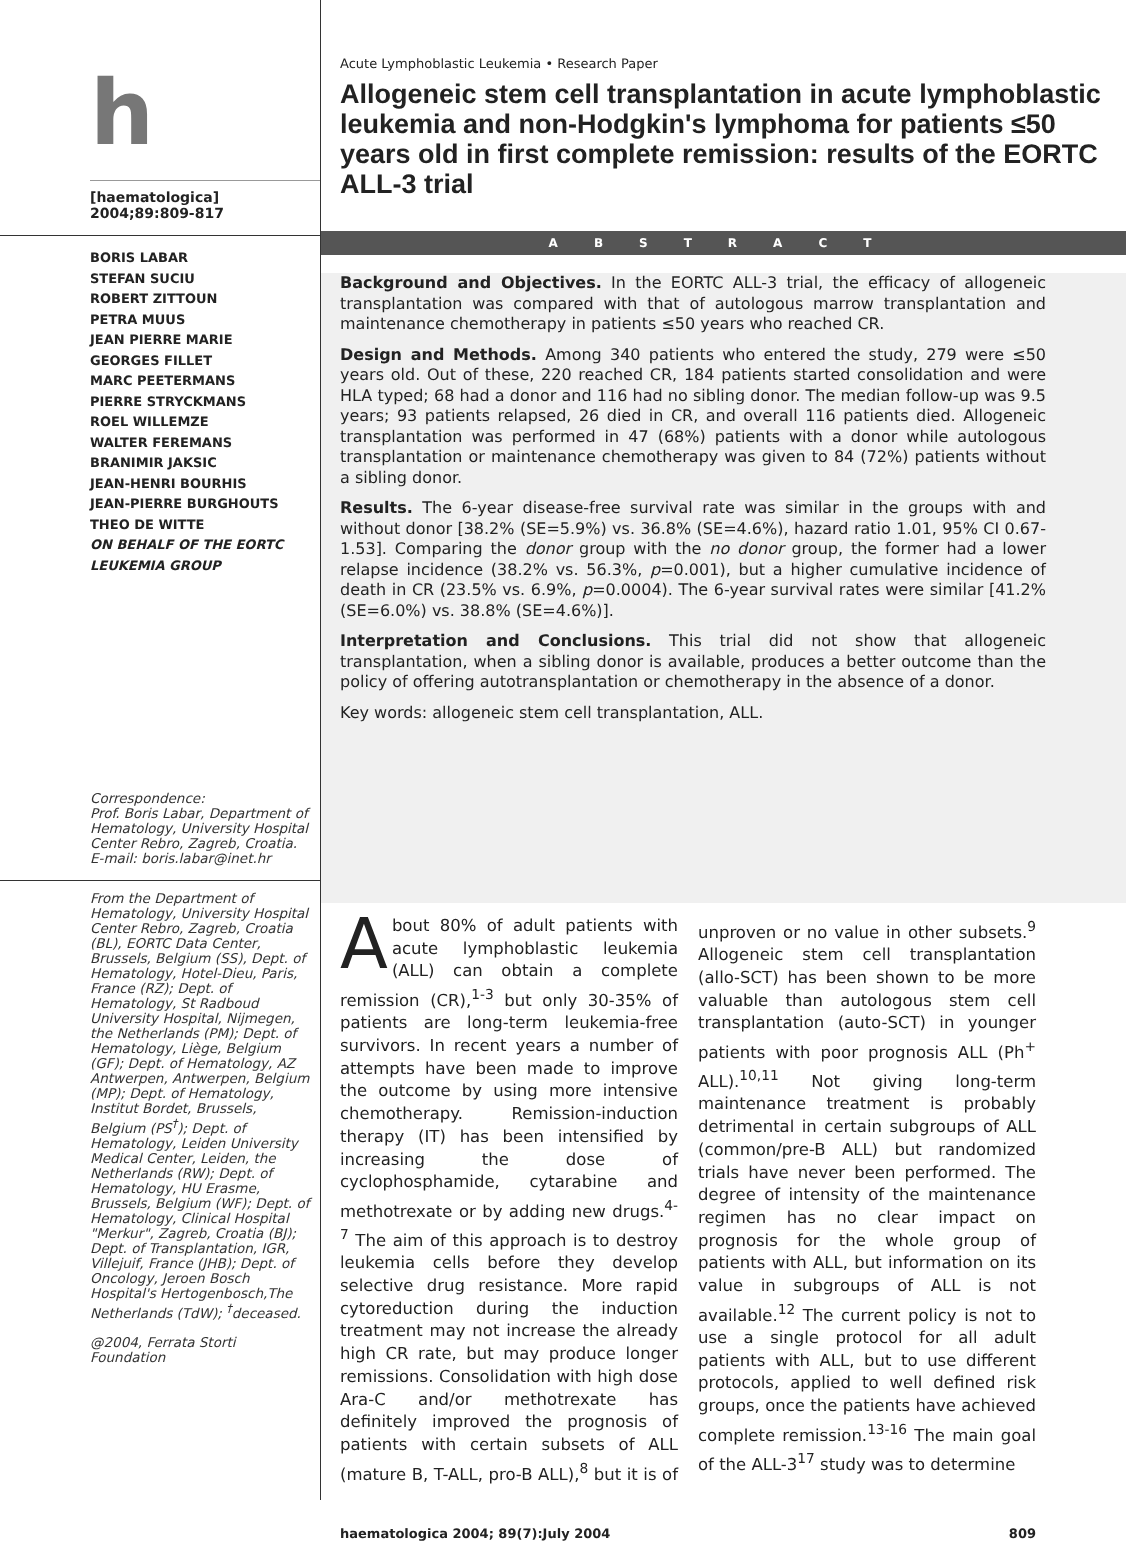h
[haematologica]
2004;89:809-817
BORIS LABAR
STEFAN SUCIU
ROBERT ZITTOUN
PETRA MUUS
JEAN PIERRE MARIE
GEORGES FILLET
MARC PEETERMANS
PIERRE STRYCKMANS
ROEL WILLEMZE
WALTER FEREMANS
BRANIMIR JAKSIC
JEAN-HENRI BOURHIS
JEAN-PIERRE BURGHOUTS
THEO DE WITTE
ON BEHALF OF THE EORTC LEUKEMIA GROUP
Correspondence:
Prof. Boris Labar, Department of Hematology, University Hospital Center Rebro, Zagreb, Croatia.
E-mail: boris.labar@inet.hr
From the Department of Hematology, University Hospital Center Rebro, Zagreb, Croatia (BL), EORTC Data Center, Brussels, Belgium (SS), Dept. of Hematology, Hotel-Dieu, Paris, France (RZ); Dept. of Hematology, St Radboud University Hospital, Nijmegen, the Netherlands (PM); Dept. of Hematology, Liège, Belgium (GF); Dept. of Hematology, AZ Antwerpen, Antwerpen, Belgium (MP); Dept. of Hematology, Institut Bordet, Brussels, Belgium (PS<sup>†</sup>); Dept. of Hematology, Leiden University Medical Center, Leiden, the Netherlands (RW); Dept. of Hematology, HU Erasme, Brussels, Belgium (WF); Dept. of Hematology, Clinical Hospital "Merkur", Zagreb, Croatia (BJ); Dept. of Transplantation, IGR, Villejuif, France (JHB); Dept. of Oncology, Jeroen Bosch Hospital's Hertogenbosch,The Netherlands (TdW); <sup>†</sup>deceased.
@2004, Ferrata Storti Foundation
Acute Lymphoblastic Leukemia • Research Paper
Allogeneic stem cell transplantation in acute lymphoblastic leukemia and non-Hodgkin's lymphoma for patients ≤50 years old in first complete remission: results of the EORTC ALL-3 trial
ABSTRACT
Background and Objectives. In the EORTC ALL-3 trial, the efficacy of allogeneic transplantation was compared with that of autologous marrow transplantation and maintenance chemotherapy in patients ≤50 years who reached CR.
Design and Methods. Among 340 patients who entered the study, 279 were ≤50 years old. Out of these, 220 reached CR, 184 patients started consolidation and were HLA typed; 68 had a donor and 116 had no sibling donor. The median follow-up was 9.5 years; 93 patients relapsed, 26 died in CR, and overall 116 patients died. Allogeneic transplantation was performed in 47 (68%) patients with a donor while autologous transplantation or maintenance chemotherapy was given to 84 (72%) patients without a sibling donor.
Results. The 6-year disease-free survival rate was similar in the groups with and without donor [38.2% (SE=5.9%) vs. 36.8% (SE=4.6%), hazard ratio 1.01, 95% CI 0.67-1.53]. Comparing the donor group with the no donor group, the former had a lower relapse incidence (38.2% vs. 56.3%, p=0.001), but a higher cumulative incidence of death in CR (23.5% vs. 6.9%, p=0.0004). The 6-year survival rates were similar [41.2% (SE=6.0%) vs. 38.8% (SE=4.6%)].
Interpretation and Conclusions. This trial did not show that allogeneic transplantation, when a sibling donor is available, produces a better outcome than the policy of offering autotransplantation or chemotherapy in the absence of a donor.
Key words: allogeneic stem cell transplantation, ALL.
About 80% of adult patients with acute lymphoblastic leukemia (ALL) can obtain a complete remission (CR),<sup>1-3</sup> but only 30-35% of patients are long-term leukemia-free survivors. In recent years a number of attempts have been made to improve the outcome by using more intensive chemotherapy. Remission-induction therapy (IT) has been intensified by increasing the dose of cyclophosphamide, cytarabine and methotrexate or by adding new drugs.<sup>4-7</sup> The aim of this approach is to destroy leukemia cells before they develop selective drug resistance. More rapid cytoreduction during the induction treatment may not increase the already high CR rate, but may produce longer remissions. Consolidation with high dose Ara-C and/or methotrexate has definitely improved the prognosis of patients with certain subsets of ALL (mature B, T-ALL, pro-B ALL),<sup>8</sup> but it is of unproven or no value in other subsets.<sup>9</sup> Allogeneic stem cell transplantation (allo-SCT) has been shown to be more valuable than autologous stem cell transplantation (auto-SCT) in younger patients with poor prognosis ALL (Ph<sup>+</sup> ALL).<sup>10,11</sup> Not giving long-term maintenance treatment is probably detrimental in certain subgroups of ALL (common/pre-B ALL) but randomized trials have never been performed. The degree of intensity of the maintenance regimen has no clear impact on prognosis for the whole group of patients with ALL, but information on its value in subgroups of ALL is not available.<sup>12</sup> The current policy is not to use a single protocol for all adult patients with ALL, but to use different protocols, applied to well defined risk groups, once the patients have achieved complete remission.<sup>13-16</sup> The main goal of the ALL-3<sup>17</sup> study was to determine
haematologica 2004; 89(7):July 2004 809